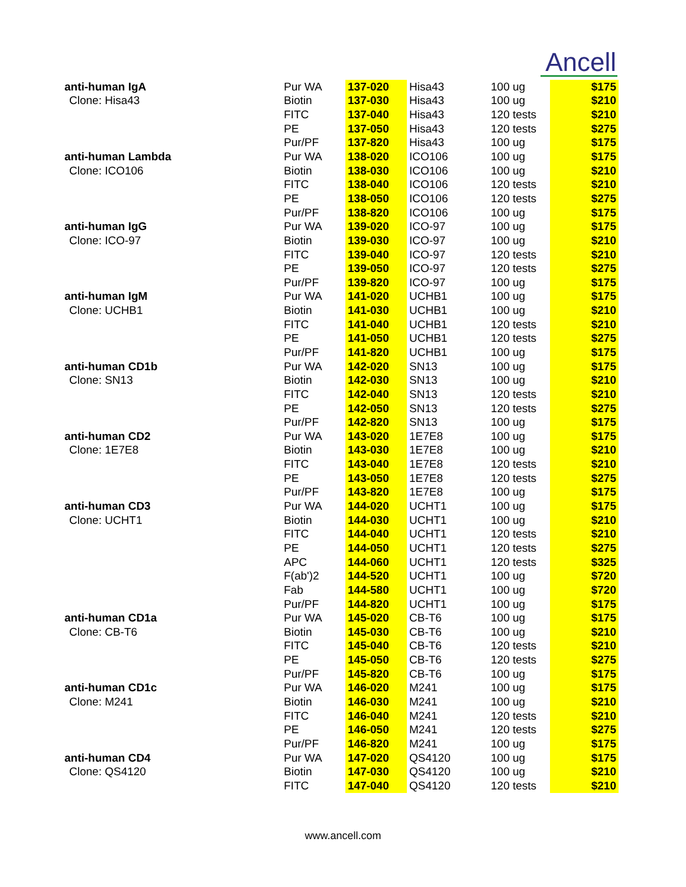Ancell
| anti-human IgA | Pur WA | 137-020 | Hisa43 | 100 ug | $175 |
| Clone: Hisa43 | Biotin | 137-030 | Hisa43 | 100 ug | $210 |
| | FITC | 137-040 | Hisa43 | 120 tests | $210 |
| | PE | 137-050 | Hisa43 | 120 tests | $275 |
| | Pur/PF | 137-820 | Hisa43 | 100 ug | $175 |
| anti-human Lambda | Pur WA | 138-020 | ICO106 | 100 ug | $175 |
| Clone: ICO106 | Biotin | 138-030 | ICO106 | 100 ug | $210 |
| | FITC | 138-040 | ICO106 | 120 tests | $210 |
| | PE | 138-050 | ICO106 | 120 tests | $275 |
| | Pur/PF | 138-820 | ICO106 | 100 ug | $175 |
| anti-human IgG | Pur WA | 139-020 | ICO-97 | 100 ug | $175 |
| Clone: ICO-97 | Biotin | 139-030 | ICO-97 | 100 ug | $210 |
| | FITC | 139-040 | ICO-97 | 120 tests | $210 |
| | PE | 139-050 | ICO-97 | 120 tests | $275 |
| | Pur/PF | 139-820 | ICO-97 | 100 ug | $175 |
| anti-human IgM | Pur WA | 141-020 | UCHB1 | 100 ug | $175 |
| Clone: UCHB1 | Biotin | 141-030 | UCHB1 | 100 ug | $210 |
| | FITC | 141-040 | UCHB1 | 120 tests | $210 |
| | PE | 141-050 | UCHB1 | 120 tests | $275 |
| | Pur/PF | 141-820 | UCHB1 | 100 ug | $175 |
| anti-human CD1b | Pur WA | 142-020 | SN13 | 100 ug | $175 |
| Clone: SN13 | Biotin | 142-030 | SN13 | 100 ug | $210 |
| | FITC | 142-040 | SN13 | 120 tests | $210 |
| | PE | 142-050 | SN13 | 120 tests | $275 |
| | Pur/PF | 142-820 | SN13 | 100 ug | $175 |
| anti-human CD2 | Pur WA | 143-020 | 1E7E8 | 100 ug | $175 |
| Clone: 1E7E8 | Biotin | 143-030 | 1E7E8 | 100 ug | $210 |
| | FITC | 143-040 | 1E7E8 | 120 tests | $210 |
| | PE | 143-050 | 1E7E8 | 120 tests | $275 |
| | Pur/PF | 143-820 | 1E7E8 | 100 ug | $175 |
| anti-human CD3 | Pur WA | 144-020 | UCHT1 | 100 ug | $175 |
| Clone: UCHT1 | Biotin | 144-030 | UCHT1 | 100 ug | $210 |
| | FITC | 144-040 | UCHT1 | 120 tests | $210 |
| | PE | 144-050 | UCHT1 | 120 tests | $275 |
| | APC | 144-060 | UCHT1 | 120 tests | $325 |
| | F(ab')2 | 144-520 | UCHT1 | 100 ug | $720 |
| | Fab | 144-580 | UCHT1 | 100 ug | $720 |
| | Pur/PF | 144-820 | UCHT1 | 100 ug | $175 |
| anti-human CD1a | Pur WA | 145-020 | CB-T6 | 100 ug | $175 |
| Clone: CB-T6 | Biotin | 145-030 | CB-T6 | 100 ug | $210 |
| | FITC | 145-040 | CB-T6 | 120 tests | $210 |
| | PE | 145-050 | CB-T6 | 120 tests | $275 |
| | Pur/PF | 145-820 | CB-T6 | 100 ug | $175 |
| anti-human CD1c | Pur WA | 146-020 | M241 | 100 ug | $175 |
| Clone: M241 | Biotin | 146-030 | M241 | 100 ug | $210 |
| | FITC | 146-040 | M241 | 120 tests | $210 |
| | PE | 146-050 | M241 | 120 tests | $275 |
| | Pur/PF | 146-820 | M241 | 100 ug | $175 |
| anti-human CD4 | Pur WA | 147-020 | QS4120 | 100 ug | $175 |
| Clone: QS4120 | Biotin | 147-030 | QS4120 | 100 ug | $210 |
| | FITC | 147-040 | QS4120 | 120 tests | $210 |
www.ancell.com